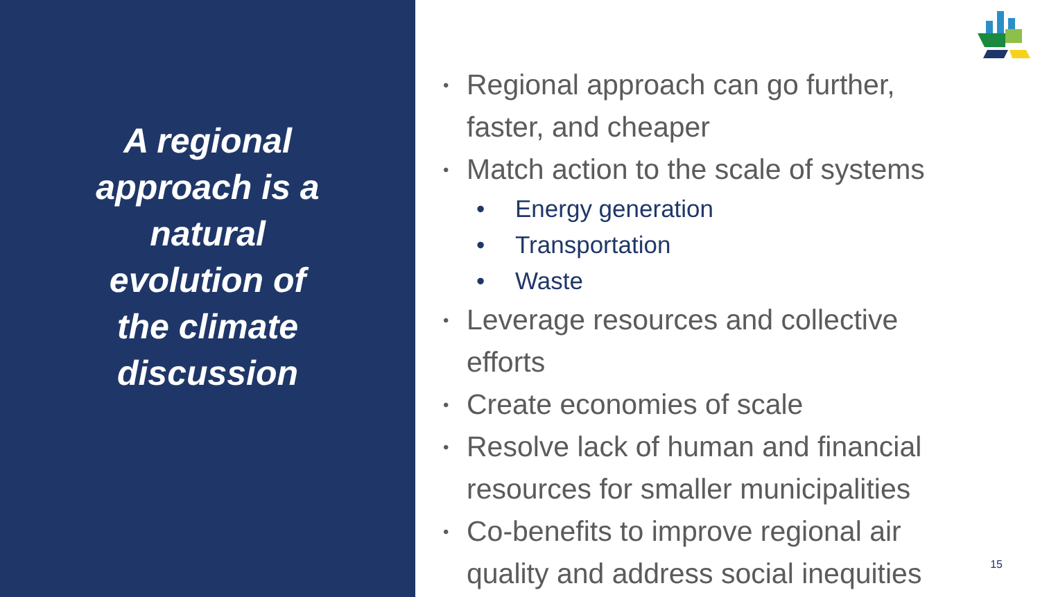A regional approach is a natural evolution of the climate discussion
• Regional approach can go further, faster, and cheaper
• Match action to the scale of systems
• Energy generation
• Transportation
• Waste
• Leverage resources and collective efforts
• Create economies of scale
• Resolve lack of human and financial resources for smaller municipalities
• Co-benefits to improve regional air quality and address social inequities
15